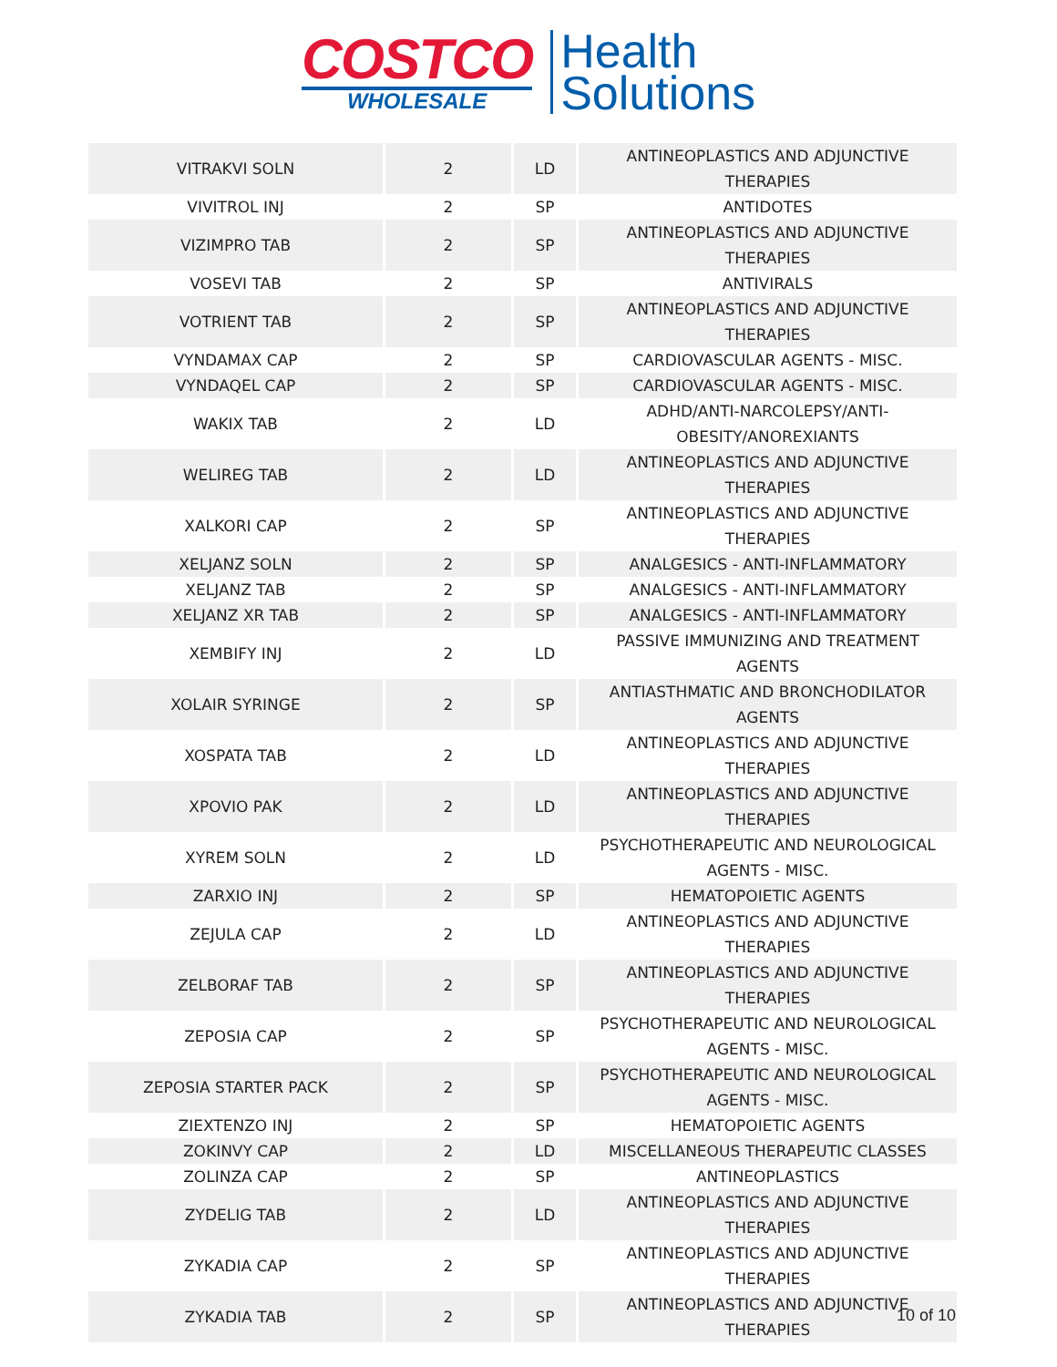COSTCO
WHOLESALE
Health
Solutions
| VITRAKVI SOLN | 2 | LD | ANTINEOPLASTICS AND ADJUNCTIVE THERAPIES |
| VIVITROL INJ | 2 | SP | ANTIDOTES |
| VIZIMPRO TAB | 2 | SP | ANTINEOPLASTICS AND ADJUNCTIVE THERAPIES |
| VOSEVI TAB | 2 | SP | ANTIVIRALS |
| VOTRIENT TAB | 2 | SP | ANTINEOPLASTICS AND ADJUNCTIVE THERAPIES |
| VYNDAMAX CAP | 2 | SP | CARDIOVASCULAR AGENTS - MISC. |
| VYNDAQEL CAP | 2 | SP | CARDIOVASCULAR AGENTS - MISC. |
| WAKIX TAB | 2 | LD | ADHD/ANTI-NARCOLEPSY/ANTI-OBESITY/ANOREXIANTS |
| WELIREG TAB | 2 | LD | ANTINEOPLASTICS AND ADJUNCTIVE THERAPIES |
| XALKORI CAP | 2 | SP | ANTINEOPLASTICS AND ADJUNCTIVE THERAPIES |
| XELJANZ SOLN | 2 | SP | ANALGESICS - ANTI-INFLAMMATORY |
| XELJANZ TAB | 2 | SP | ANALGESICS - ANTI-INFLAMMATORY |
| XELJANZ XR TAB | 2 | SP | ANALGESICS - ANTI-INFLAMMATORY |
| XEMBIFY INJ | 2 | LD | PASSIVE IMMUNIZING AND TREATMENT AGENTS |
| XOLAIR SYRINGE | 2 | SP | ANTIASTHMATIC AND BRONCHODILATOR AGENTS |
| XOSPATA TAB | 2 | LD | ANTINEOPLASTICS AND ADJUNCTIVE THERAPIES |
| XPOVIO PAK | 2 | LD | ANTINEOPLASTICS AND ADJUNCTIVE THERAPIES |
| XYREM SOLN | 2 | LD | PSYCHOTHERAPEUTIC AND NEUROLOGICAL AGENTS - MISC. |
| ZARXIO INJ | 2 | SP | HEMATOPOIETIC AGENTS |
| ZEJULA CAP | 2 | LD | ANTINEOPLASTICS AND ADJUNCTIVE THERAPIES |
| ZELBORAF TAB | 2 | SP | ANTINEOPLASTICS AND ADJUNCTIVE THERAPIES |
| ZEPOSIA CAP | 2 | SP | PSYCHOTHERAPEUTIC AND NEUROLOGICAL AGENTS - MISC. |
| ZEPOSIA STARTER PACK | 2 | SP | PSYCHOTHERAPEUTIC AND NEUROLOGICAL AGENTS - MISC. |
| ZIEXTENZO INJ | 2 | SP | HEMATOPOIETIC AGENTS |
| ZOKINVY CAP | 2 | LD | MISCELLANEOUS THERAPEUTIC CLASSES |
| ZOLINZA CAP | 2 | SP | ANTINEOPLASTICS |
| ZYDELIG TAB | 2 | LD | ANTINEOPLASTICS AND ADJUNCTIVE THERAPIES |
| ZYKADIA CAP | 2 | SP | ANTINEOPLASTICS AND ADJUNCTIVE THERAPIES |
| ZYKADIA TAB | 2 | SP | ANTINEOPLASTICS AND ADJUNCTIVE THERAPIES |
10 of 10